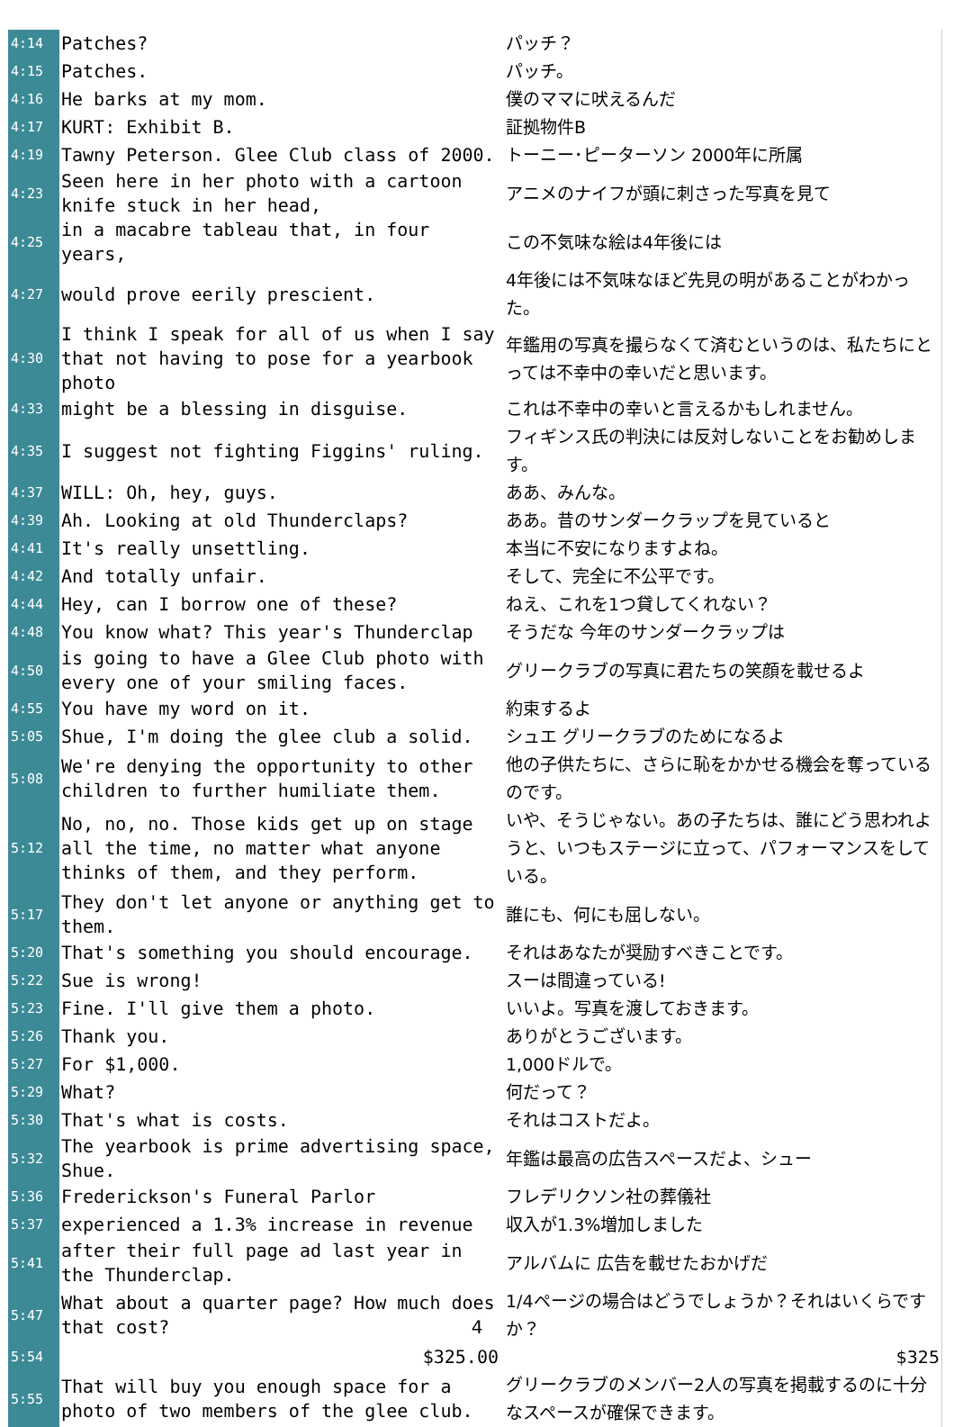| 4:14 | Patches? | パッチ？ |
| 4:15 | Patches. | パッチ。 |
| 4:16 | He barks at my mom. | 僕のママに吠えるんだ |
| 4:17 | KURT: Exhibit B. | 証拠物件B |
| 4:19 | Tawny Peterson. Glee Club class of 2000. | トーニー･ピーターソン 2000年に所属 |
| 4:23 | Seen here in her photo with a cartoon knife stuck in her head, | アニメのナイフが頭に刺さった写真を見て |
| 4:25 | in a macabre tableau that, in four years, | この不気味な絵は4年後には |
| 4:27 | would prove eerily prescient. | 4年後には不気味なほど先見の明があることがわかった。 |
| 4:30 | I think I speak for all of us when I say that not having to pose for a yearbook photo | 年鑑用の写真を撮らなくて済むというのは、私たちにとっては不幸中の幸いだと思います。 |
| 4:33 | might be a blessing in disguise. | これは不幸中の幸いと言えるかもしれません。 |
| 4:35 | I suggest not fighting Figgins' ruling. | フィギンス氏の判決には反対しないことをお勧めします。 |
| 4:37 | WILL: Oh, hey, guys. | ああ、みんな。 |
| 4:39 | Ah. Looking at old Thunderclaps? | ああ。昔のサンダークラップを見ていると |
| 4:41 | It's really unsettling. | 本当に不安になりますよね。 |
| 4:42 | And totally unfair. | そして、完全に不公平です。 |
| 4:44 | Hey, can I borrow one of these? | ねえ、これを1つ貸してくれない？ |
| 4:48 | You know what? This year's Thunderclap | そうだな 今年のサンダークラップは |
| 4:50 | is going to have a Glee Club photo with every one of your smiling faces. | グリークラブの写真に君たちの笑顔を載せるよ |
| 4:55 | You have my word on it. | 約束するよ |
| 5:05 | Shue, I'm doing the glee club a solid. | シュエ グリークラブのためになるよ |
| 5:08 | We're denying the opportunity to other children to further humiliate them. | 他の子供たちに、さらに恥をかかせる機会を奪っているのです。 |
| 5:12 | No, no, no. Those kids get up on stage all the time, no matter what anyone thinks of them, and they perform. | いや、そうじゃない。あの子たちは、誰にどう思われようと、いつもステージに立って、パフォーマンスをしている。 |
| 5:17 | They don't let anyone or anything get to them. | 誰にも、何にも屈しない。 |
| 5:20 | That's something you should encourage. | それはあなたが奨励すべきことです。 |
| 5:22 | Sue is wrong! | スーは間違っている! |
| 5:23 | Fine. I'll give them a photo. | いいよ。写真を渡しておきます。 |
| 5:26 | Thank you. | ありがとうございます。 |
| 5:27 | For $1,000. | 1,000ドルで。 |
| 5:29 | What? | 何だって？ |
| 5:30 | That's what is costs. | それはコストだよ。 |
| 5:32 | The yearbook is prime advertising space, Shue. | 年鑑は最高の広告スペースだよ、シュー |
| 5:36 | Frederickson's Funeral Parlor | フレデリクソン社の葬儀社 |
| 5:37 | experienced a 1.3% increase in revenue | 収入が1.3%増加しました |
| 5:41 | after their full page ad last year in the Thunderclap. | アルバムに 広告を載せたおかげだ |
| 5:47 | What about a quarter page? How much does that cost? | 1/4ページの場合はどうでしょうか？それはいくらですか？ |
| 5:54 | $325.00 | $325 |
| 5:55 | That will buy you enough space for a photo of two members of the glee club. | グリークラブのメンバー2人の写真を掲載するのに十分なスペースが確保できます。 |
4